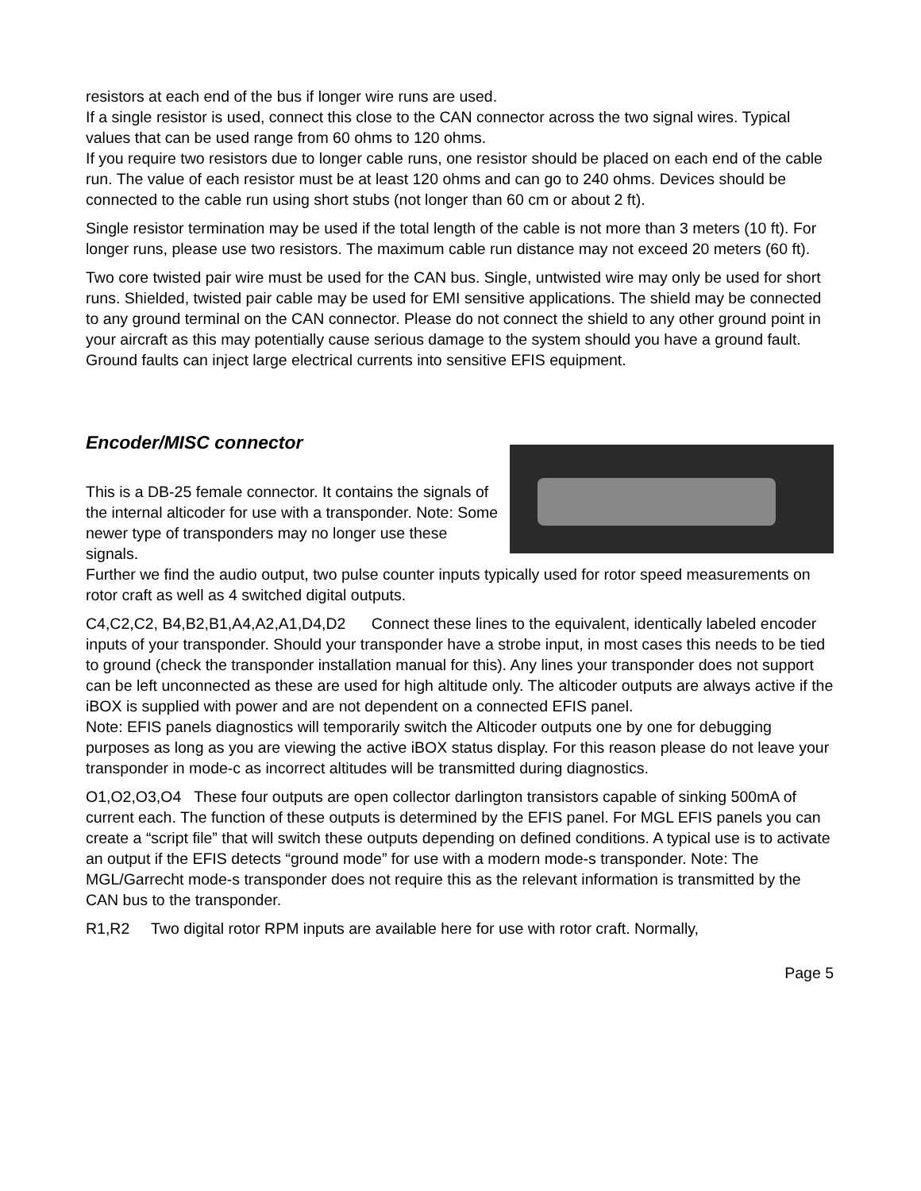resistors at each end of the bus if longer wire runs are used.
If a single resistor is used, connect this close to the CAN connector across the two signal wires. Typical values that can be used range from 60 ohms to 120 ohms.
If you require two resistors due to longer cable runs, one resistor should be placed on each end of the cable run. The value of each resistor must be at least 120 ohms and can go to 240 ohms. Devices should be connected to the cable run using short stubs (not longer than 60 cm or about 2 ft).
Single resistor termination may be used if the total length of the cable is not more than 3 meters (10 ft). For longer runs, please use two resistors. The maximum cable run distance may not exceed 20 meters (60 ft).
Two core twisted pair wire must be used for the CAN bus. Single, untwisted wire may only be used for short runs. Shielded, twisted pair cable may be used for EMI sensitive applications. The shield may be connected to any ground terminal on the CAN connector. Please do not connect the shield to any other ground point in your aircraft as this may potentially cause serious damage to the system should you have a ground fault. Ground faults can inject large electrical currents into sensitive EFIS equipment.
Encoder/MISC connector
This is a DB-25 female connector. It contains the signals of the internal alticoder for use with a transponder. Note: Some newer type of transponders may no longer use these signals.
Further we find the audio output, two pulse counter inputs typically used for rotor speed measurements on rotor craft as well as 4 switched digital outputs.
C4,C2,C2, B4,B2,B1,A4,A2,A1,D4,D2 Connect these lines to the equivalent, identically labeled encoder inputs of your transponder. Should your transponder have a strobe input, in most cases this needs to be tied to ground (check the transponder installation manual for this). Any lines your transponder does not support can be left unconnected as these are used for high altitude only. The alticoder outputs are always active if the iBOX is supplied with power and are not dependent on a connected EFIS panel.
Note: EFIS panels diagnostics will temporarily switch the Alticoder outputs one by one for debugging purposes as long as you are viewing the active iBOX status display. For this reason please do not leave your transponder in mode-c as incorrect altitudes will be transmitted during diagnostics.
O1,O2,O3,O4 These four outputs are open collector darlington transistors capable of sinking 500mA of current each. The function of these outputs is determined by the EFIS panel. For MGL EFIS panels you can create a “script file” that will switch these outputs depending on defined conditions. A typical use is to activate an output if the EFIS detects “ground mode” for use with a modern mode-s transponder. Note: The MGL/Garrecht mode-s transponder does not require this as the relevant information is transmitted by the CAN bus to the transponder.
R1,R2 Two digital rotor RPM inputs are available here for use with rotor craft. Normally,
Page 5